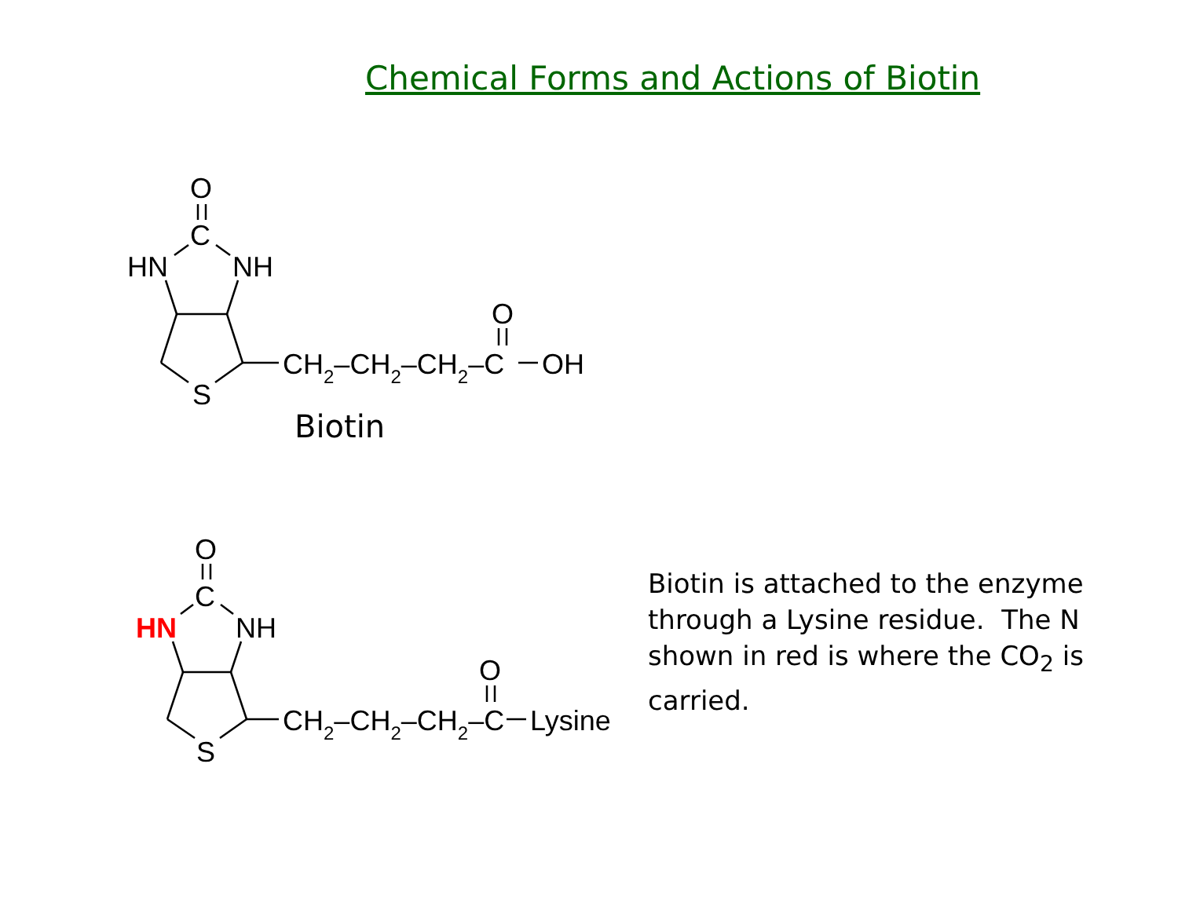Chemical Forms and Actions of Biotin
O
C
HN
NH
S
CH2–CH2–CH2–C
O
OH
Biotin
O
C
HN
NH
S
CH2–CH2–CH2–C
O
Lysine
Biotin is attached to the enzyme through a Lysine residue. The N shown in red is where the CO<sub>2</sub> is carried.